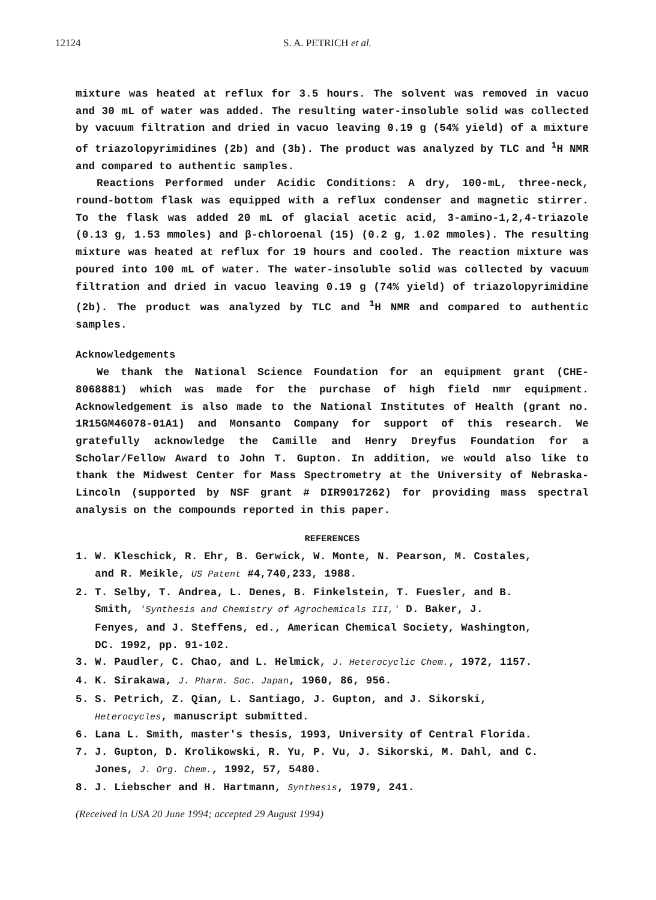12124 S. A. PETRICH et al.
mixture was heated at reflux for 3.5 hours. The solvent was removed in vacuo and 30 mL of water was added. The resulting water-insoluble solid was collected by vacuum filtration and dried in vacuo leaving 0.19 g (54% yield) of a mixture of triazolopyrimidines (2b) and (3b). The product was analyzed by TLC and <sup>1</sup>H NMR and compared to authentic samples.
Reactions Performed under Acidic Conditions: A dry, 100-mL, three-neck, round-bottom flask was equipped with a reflux condenser and magnetic stirrer. To the flask was added 20 mL of glacial acetic acid, 3-amino-1,2,4-triazole (0.13 g, 1.53 mmoles) and β-chloroenal (15) (0.2 g, 1.02 mmoles). The resulting mixture was heated at reflux for 19 hours and cooled. The reaction mixture was poured into 100 mL of water. The water-insoluble solid was collected by vacuum filtration and dried in vacuo leaving 0.19 g (74% yield) of triazolopyrimidine (2b). The product was analyzed by TLC and <sup>1</sup>H NMR and compared to authentic samples.
Acknowledgements
We thank the National Science Foundation for an equipment grant (CHE-8068881) which was made for the purchase of high field nmr equipment. Acknowledgement is also made to the National Institutes of Health (grant no. 1R15GM46078-01A1) and Monsanto Company for support of this research. We gratefully acknowledge the Camille and Henry Dreyfus Foundation for a Scholar/Fellow Award to John T. Gupton. In addition, we would also like to thank the Midwest Center for Mass Spectrometry at the University of Nebraska-Lincoln (supported by NSF grant # DIR9017262) for providing mass spectral analysis on the compounds reported in this paper.
REFERENCES
1. W. Kleschick, R. Ehr, B. Gerwick, W. Monte, N. Pearson, M. Costales,
and R. Meikle, US Patent #4,740,233, 1988.
2. T. Selby, T. Andrea, L. Denes, B. Finkelstein, T. Fuesler, and B.
Smith, 'Synthesis and Chemistry of Agrochemicals III,' D. Baker, J.
Fenyes, and J. Steffens, ed., American Chemical Society, Washington,
DC. 1992, pp. 91-102.
3. W. Paudler, C. Chao, and L. Helmick, J. Heterocyclic Chem., 1972, 1157.
4. K. Sirakawa, J. Pharm. Soc. Japan, 1960, 86, 956.
5. S. Petrich, Z. Qian, L. Santiago, J. Gupton, and J. Sikorski,
Heterocycles, manuscript submitted.
6. Lana L. Smith, master's thesis, 1993, University of Central Florida.
7. J. Gupton, D. Krolikowski, R. Yu, P. Vu, J. Sikorski, M. Dahl, and C.
Jones, J. Org. Chem., 1992, 57, 5480.
8. J. Liebscher and H. Hartmann, Synthesis, 1979, 241.
(Received in USA 20 June 1994; accepted 29 August 1994)